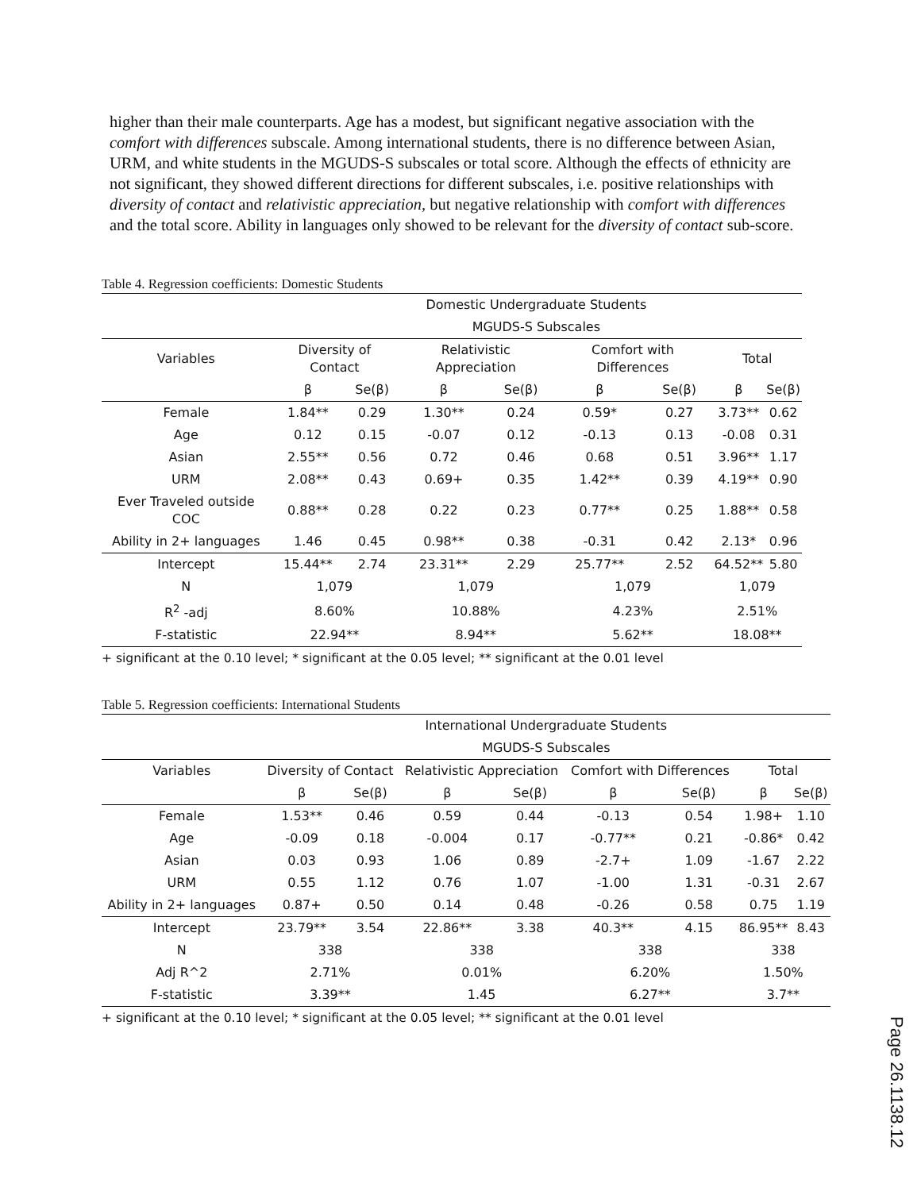higher than their male counterparts. Age has a modest, but significant negative association with the comfort with differences subscale. Among international students, there is no difference between Asian, URM, and white students in the MGUDS-S subscales or total score. Although the effects of ethnicity are not significant, they showed different directions for different subscales, i.e. positive relationships with diversity of contact and relativistic appreciation, but negative relationship with comfort with differences and the total score. Ability in languages only showed to be relevant for the diversity of contact sub-score.
Table 4. Regression coefficients: Domestic Students
| | Domestic Undergraduate Students | | | | | | | |
| --- | --- | --- | --- | --- | --- | --- | --- | --- |
| | MGUDS-S Subscales | | | | | | | |
| Variables | Diversity of Contact | | Relativistic Appreciation | | Comfort with Differences | | Total | |
| | β | Se(β) | β | Se(β) | β | Se(β) | β | Se(β) |
| Female | 1.84** | 0.29 | 1.30** | 0.24 | 0.59* | 0.27 | 3.73** | 0.62 |
| Age | 0.12 | 0.15 | -0.07 | 0.12 | -0.13 | 0.13 | -0.08 | 0.31 |
| Asian | 2.55** | 0.56 | 0.72 | 0.46 | 0.68 | 0.51 | 3.96** | 1.17 |
| URM | 2.08** | 0.43 | 0.69+ | 0.35 | 1.42** | 0.39 | 4.19** | 0.90 |
| Ever Traveled outside COC | 0.88** | 0.28 | 0.22 | 0.23 | 0.77** | 0.25 | 1.88** | 0.58 |
| Ability in 2+ languages | 1.46 | 0.45 | 0.98** | 0.38 | -0.31 | 0.42 | 2.13* | 0.96 |
| Intercept | 15.44** | 2.74 | 23.31** | 2.29 | 25.77** | 2.52 | 64.52** | 5.80 |
| N | 1,079 | | 1,079 | | 1,079 | | 1,079 | |
| R<sup>2</sup> -adj | 8.60% | | 10.88% | | 4.23% | | 2.51% | |
| F-statistic | 22.94** | | 8.94** | | 5.62** | | 18.08** | |
+ significant at the 0.10 level; * significant at the 0.05 level; ** significant at the 0.01 level
Table 5. Regression coefficients: International Students
| | International Undergraduate Students | | | | | | | |
| --- | --- | --- | --- | --- | --- | --- | --- | --- |
| | MGUDS-S Subscales | | | | | | | |
| Variables | Diversity of Contact | | Relativistic Appreciation | | Comfort with Differences | | Total | |
| | β | Se(β) | β | Se(β) | β | Se(β) | β | Se(β) |
| Female | 1.53** | 0.46 | 0.59 | 0.44 | -0.13 | 0.54 | 1.98+ | 1.10 |
| Age | -0.09 | 0.18 | -0.004 | 0.17 | -0.77** | 0.21 | -0.86* | 0.42 |
| Asian | 0.03 | 0.93 | 1.06 | 0.89 | -2.7+ | 1.09 | -1.67 | 2.22 |
| URM | 0.55 | 1.12 | 0.76 | 1.07 | -1.00 | 1.31 | -0.31 | 2.67 |
| Ability in 2+ languages | 0.87+ | 0.50 | 0.14 | 0.48 | -0.26 | 0.58 | 0.75 | 1.19 |
| Intercept | 23.79** | 3.54 | 22.86** | 3.38 | 40.3** | 4.15 | 86.95** | 8.43 |
| N | 338 | | 338 | | 338 | | 338 | |
| Adj R^2 | 2.71% | | 0.01% | | 6.20% | | 1.50% | |
| F-statistic | 3.39** | | 1.45 | | 6.27** | | 3.7** | |
+ significant at the 0.10 level; * significant at the 0.05 level; ** significant at the 0.01 level
Page 26.1138.12